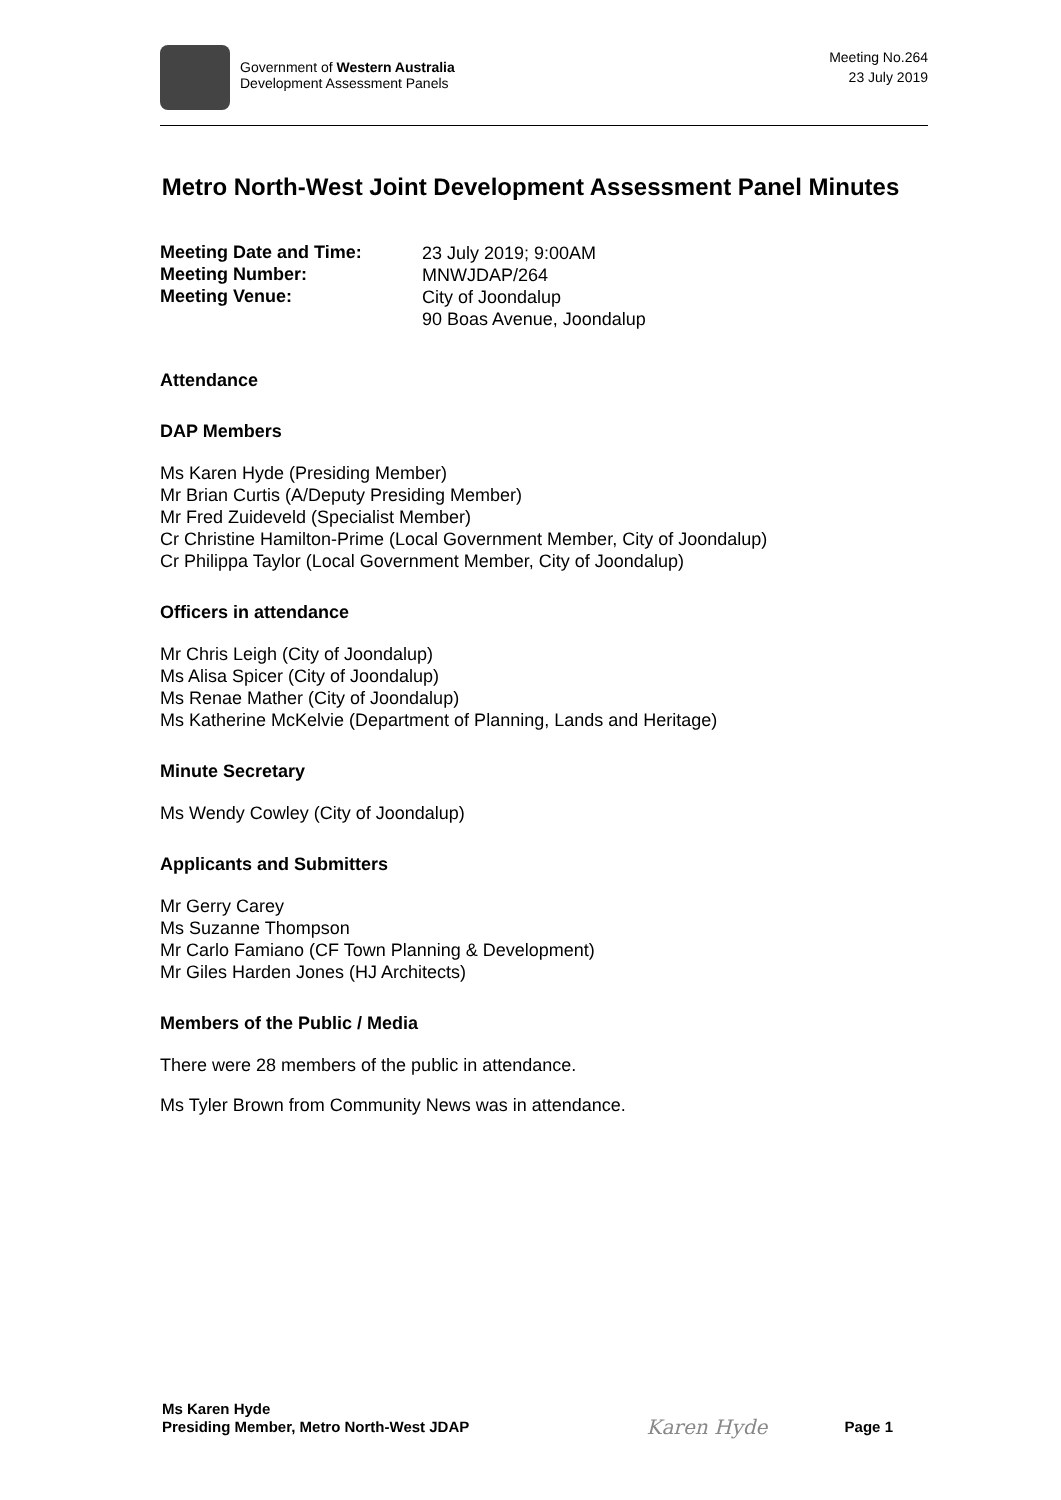Government of Western Australia
Development Assessment Panels
Meeting No.264
23 July 2019
Metro North-West Joint Development Assessment Panel Minutes
Meeting Date and Time:
23 July 2019; 9:00AM
Meeting Number:
MNWJDAP/264
Meeting Venue:
City of Joondalup
90 Boas Avenue, Joondalup
Attendance
DAP Members
Ms Karen Hyde (Presiding Member)
Mr Brian Curtis (A/Deputy Presiding Member)
Mr Fred Zuideveld (Specialist Member)
Cr Christine Hamilton-Prime (Local Government Member, City of Joondalup)
Cr Philippa Taylor (Local Government Member, City of Joondalup)
Officers in attendance
Mr Chris Leigh (City of Joondalup)
Ms Alisa Spicer (City of Joondalup)
Ms Renae Mather (City of Joondalup)
Ms Katherine McKelvie (Department of Planning, Lands and Heritage)
Minute Secretary
Ms Wendy Cowley (City of Joondalup)
Applicants and Submitters
Mr Gerry Carey
Ms Suzanne Thompson
Mr Carlo Famiano (CF Town Planning & Development)
Mr Giles Harden Jones (HJ Architects)
Members of the Public / Media
There were 28 members of the public in attendance.
Ms Tyler Brown from Community News was in attendance.
Ms Karen Hyde
Presiding Member, Metro North-West JDAP
Karen Hyde
Page 1